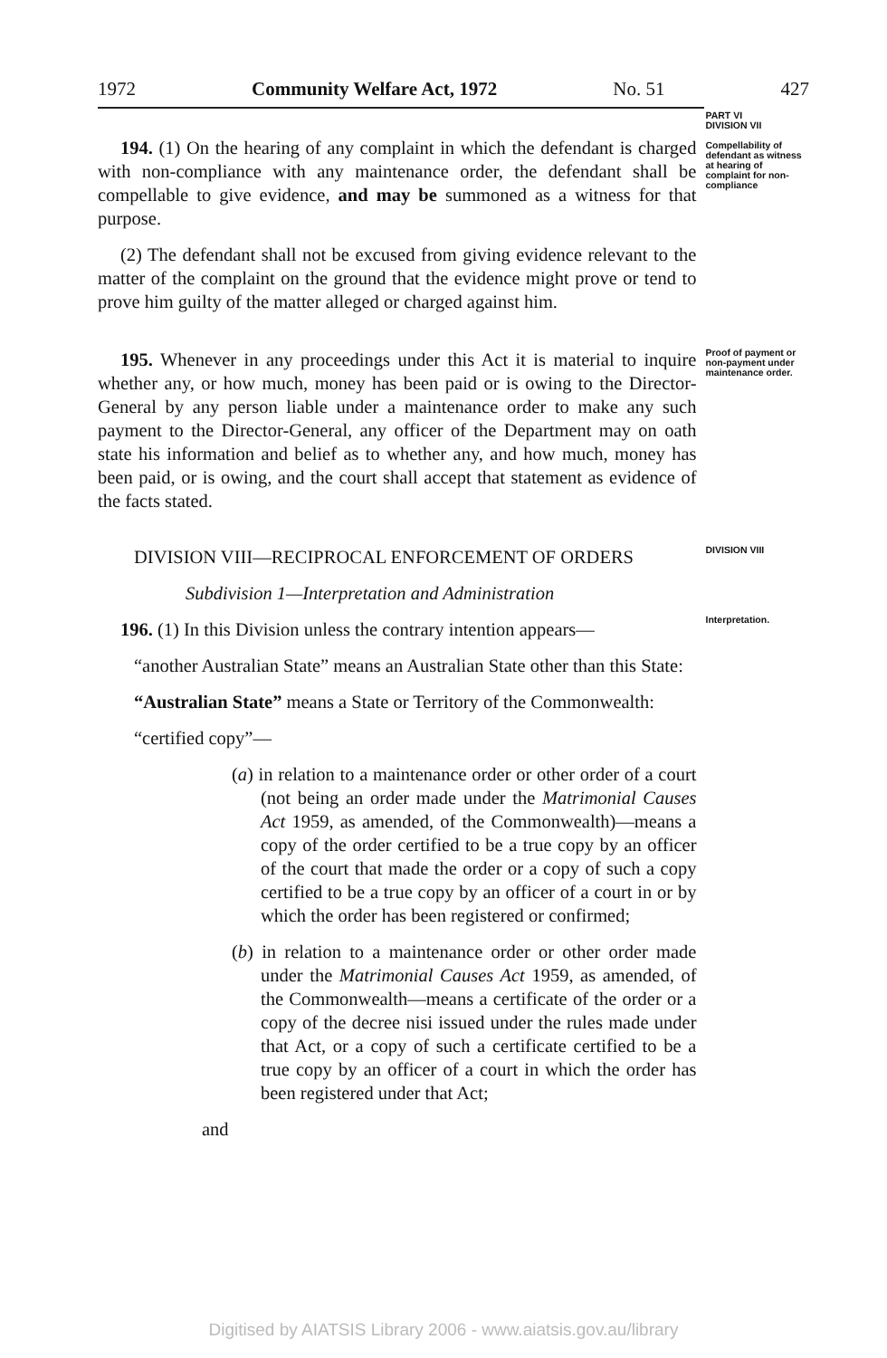1972 Community Welfare Act, 1972 No. 51 427
194. (1) On the hearing of any complaint in which the defendant is charged with non-compliance with any maintenance order, the defendant shall be compellable to give evidence, and may be summoned as a witness for that purpose.
(2) The defendant shall not be excused from giving evidence relevant to the matter of the complaint on the ground that the evidence might prove or tend to prove him guilty of the matter alleged or charged against him.
PART VI
DIVISION VII
Compellability of defendant as witness at hearing of complaint for non-compliance
195. Whenever in any proceedings under this Act it is material to inquire whether any, or how much, money has been paid or is owing to the Director-General by any person liable under a maintenance order to make any such payment to the Director-General, any officer of the Department may on oath state his information and belief as to whether any, and how much, money has been paid, or is owing, and the court shall accept that statement as evidence of the facts stated.
Proof of payment or non-payment under maintenance order.
DIVISION VIII—RECIPROCAL ENFORCEMENT OF ORDERS
Subdivision 1—Interpretation and Administration
196. (1) In this Division unless the contrary intention appears—
“another Australian State” means an Australian State other than this State:
“Australian State” means a State or Territory of the Commonwealth:
“certified copy”—
(a) in relation to a maintenance order or other order of a court (not being an order made under the Matrimonial Causes Act 1959, as amended, of the Commonwealth)—means a copy of the order certified to be a true copy by an officer of the court that made the order or a copy of such a copy certified to be a true copy by an officer of a court in or by which the order has been registered or confirmed;
(b) in relation to a maintenance order or other order made under the Matrimonial Causes Act 1959, as amended, of the Commonwealth—means a certificate of the order or a copy of the decree nisi issued under the rules made under that Act, or a copy of such a certificate certified to be a true copy by an officer of a court in which the order has been registered under that Act;
and
DIVISION VIII
Interpretation.
Digitised by AIATSIS Library 2006 - www.aiatsis.gov.au/library